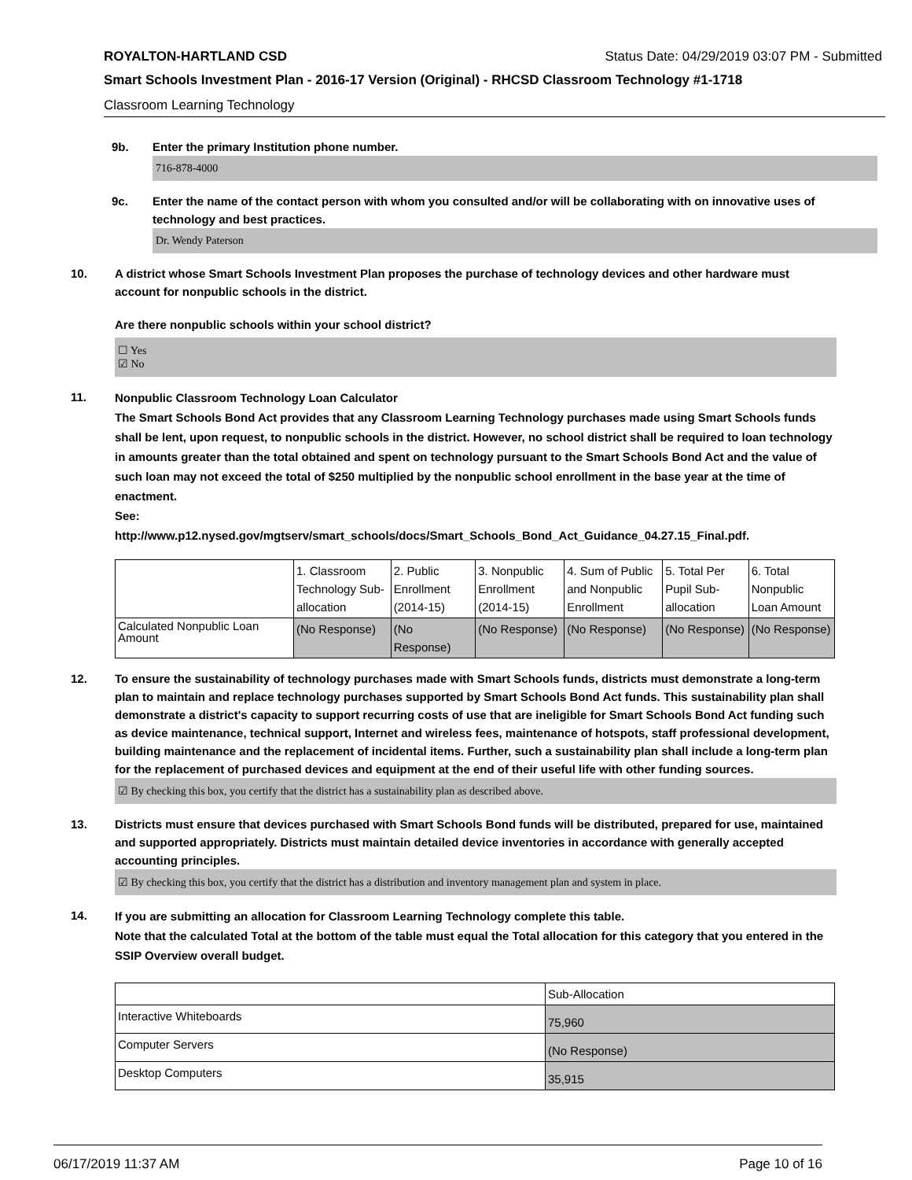ROYALTON-HARTLAND CSD Status Date: 04/29/2019 03:07 PM - Submitted
Smart Schools Investment Plan - 2016-17 Version (Original) - RHCSD Classroom Technology #1-1718
Classroom Learning Technology
9b. Enter the primary Institution phone number.
716-878-4000
9c. Enter the name of the contact person with whom you consulted and/or will be collaborating with on innovative uses of technology and best practices.
Dr. Wendy Paterson
10. A district whose Smart Schools Investment Plan proposes the purchase of technology devices and other hardware must account for nonpublic schools in the district.
Are there nonpublic schools within your school district?
☐ Yes
☑ No
11. Nonpublic Classroom Technology Loan Calculator
The Smart Schools Bond Act provides that any Classroom Learning Technology purchases made using Smart Schools funds shall be lent, upon request, to nonpublic schools in the district. However, no school district shall be required to loan technology in amounts greater than the total obtained and spent on technology pursuant to the Smart Schools Bond Act and the value of such loan may not exceed the total of $250 multiplied by the nonpublic school enrollment in the base year at the time of enactment.
See:
http://www.p12.nysed.gov/mgtserv/smart_schools/docs/Smart_Schools_Bond_Act_Guidance_04.27.15_Final.pdf.
| | 1. Classroom Technology Sub-allocation | 2. Public Enrollment (2014-15) | 3. Nonpublic Enrollment (2014-15) | 4. Sum of Public and Nonpublic Enrollment | 5. Total Per Pupil Sub-allocation | 6. Total Nonpublic Loan Amount |
| Calculated Nonpublic Loan Amount | (No Response) | (No Response) | (No Response) | (No Response) | (No Response) | (No Response) |
12. To ensure the sustainability of technology purchases made with Smart Schools funds, districts must demonstrate a long-term plan to maintain and replace technology purchases supported by Smart Schools Bond Act funds. This sustainability plan shall demonstrate a district's capacity to support recurring costs of use that are ineligible for Smart Schools Bond Act funding such as device maintenance, technical support, Internet and wireless fees, maintenance of hotspots, staff professional development, building maintenance and the replacement of incidental items. Further, such a sustainability plan shall include a long-term plan for the replacement of purchased devices and equipment at the end of their useful life with other funding sources.
☑ By checking this box, you certify that the district has a sustainability plan as described above.
13. Districts must ensure that devices purchased with Smart Schools Bond funds will be distributed, prepared for use, maintained and supported appropriately. Districts must maintain detailed device inventories in accordance with generally accepted accounting principles.
☑ By checking this box, you certify that the district has a distribution and inventory management plan and system in place.
14. If you are submitting an allocation for Classroom Learning Technology complete this table.
Note that the calculated Total at the bottom of the table must equal the Total allocation for this category that you entered in the SSIP Overview overall budget.
| | Sub-Allocation |
| Interactive Whiteboards | 75,960 |
| Computer Servers | (No Response) |
| Desktop Computers | 35,915 |
06/17/2019 11:37 AM Page 10 of 16